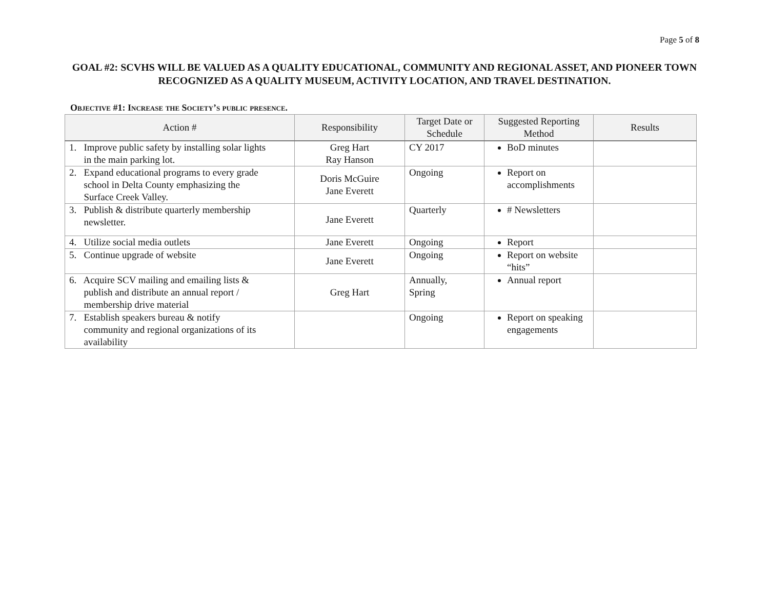Page 5 of 8
GOAL #2: SCVHS WILL BE VALUED AS A QUALITY EDUCATIONAL, COMMUNITY AND REGIONAL ASSET, AND PIONEER TOWN RECOGNIZED AS A QUALITY MUSEUM, ACTIVITY LOCATION, AND TRAVEL DESTINATION.
Objective #1: Increase the Society’s public presence.
| Action # | Responsibility | Target Date or Schedule | Suggested Reporting Method | Results |
| --- | --- | --- | --- | --- |
| 1. Improve public safety by installing solar lights in the main parking lot. | Greg Hart Ray Hanson | CY 2017 | BoD minutes | |
| 2. Expand educational programs to every grade school in Delta County emphasizing the Surface Creek Valley. | Doris McGuire Jane Everett | Ongoing | Report on accomplishments | |
| 3. Publish & distribute quarterly membership newsletter. | Jane Everett | Quarterly | # Newsletters | |
| 4. Utilize social media outlets | Jane Everett | Ongoing | Report | |
| 5. Continue upgrade of website | Jane Everett | Ongoing | Report on website “hits” | |
| 6. Acquire SCV mailing and emailing lists & publish and distribute an annual report / membership drive material | Greg Hart | Annually, Spring | Annual report | |
| 7. Establish speakers bureau & notify community and regional organizations of its availability | | Ongoing | Report on speaking engagements | |